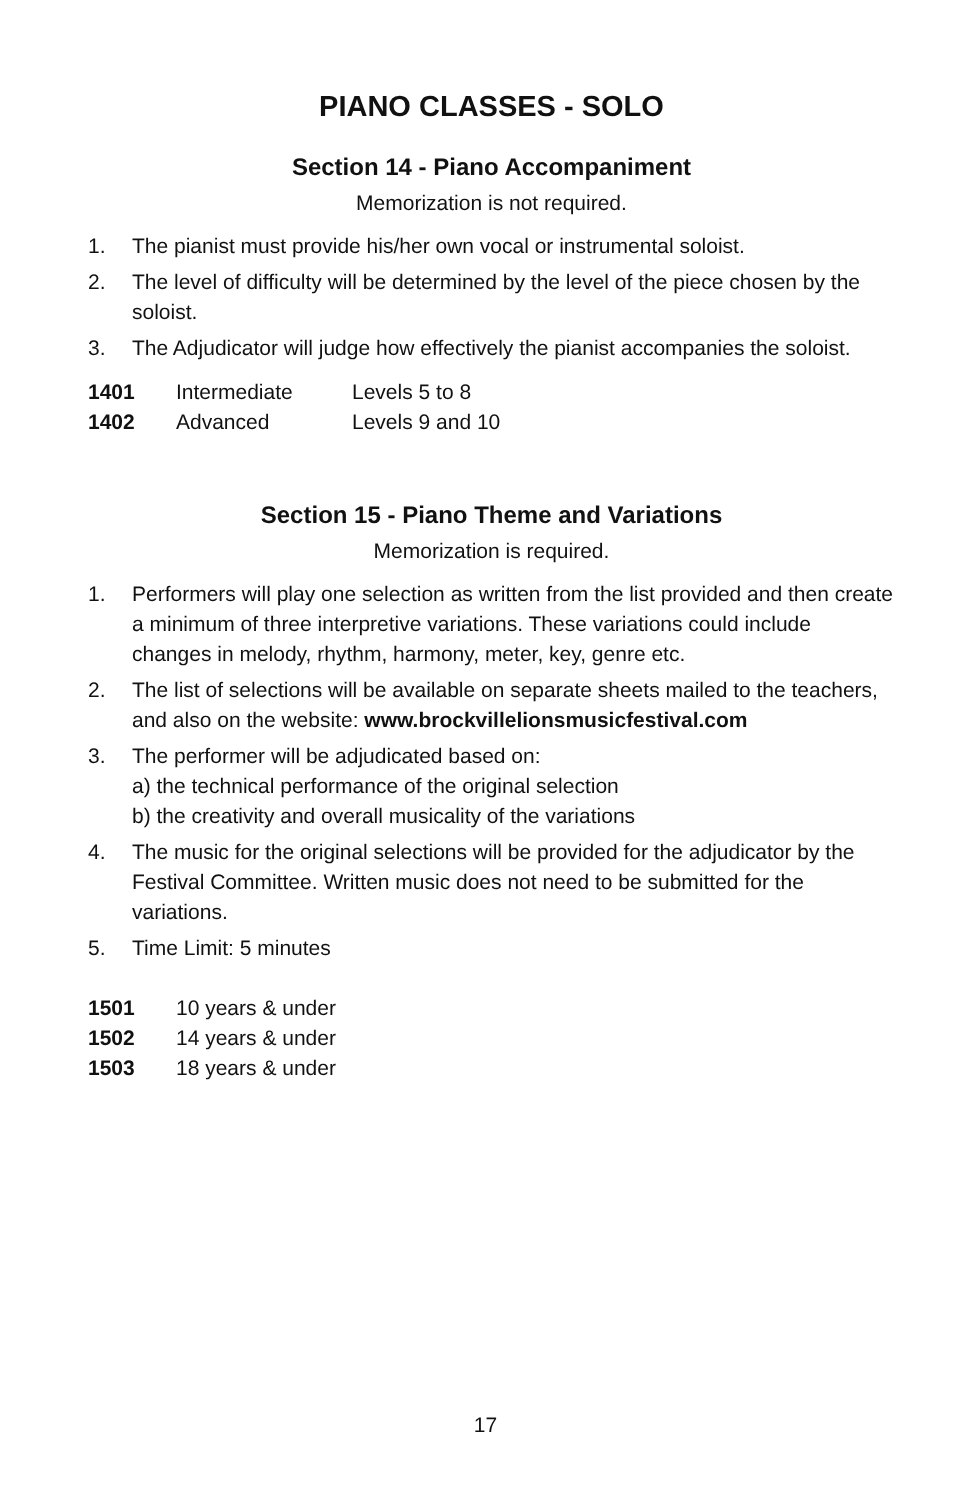PIANO CLASSES - SOLO
Section 14 - Piano Accompaniment
Memorization is not required.
1. The pianist must provide his/her own vocal or instrumental soloist.
2. The level of difficulty will be determined by the level of the piece chosen by the soloist.
3. The Adjudicator will judge how effectively the pianist accompanies the soloist.
| 1401 | Intermediate | Levels 5 to 8 |
| 1402 | Advanced | Levels 9 and 10 |
Section 15 - Piano Theme and Variations
Memorization is required.
1. Performers will play one selection as written from the list provided and then create a minimum of three interpretive variations. These variations could include changes in melody, rhythm, harmony, meter, key, genre etc.
2. The list of selections will be available on separate sheets mailed to the teachers, and also on the website: www.brockvillelionsmusicfestival.com
3. The performer will be adjudicated based on:
a) the technical performance of the original selection
b) the creativity and overall musicality of the variations
4. The music for the original selections will be provided for the adjudicator by the Festival Committee. Written music does not need to be submitted for the variations.
5. Time Limit: 5 minutes
| 1501 | 10 years & under |
| 1502 | 14 years & under |
| 1503 | 18 years & under |
17